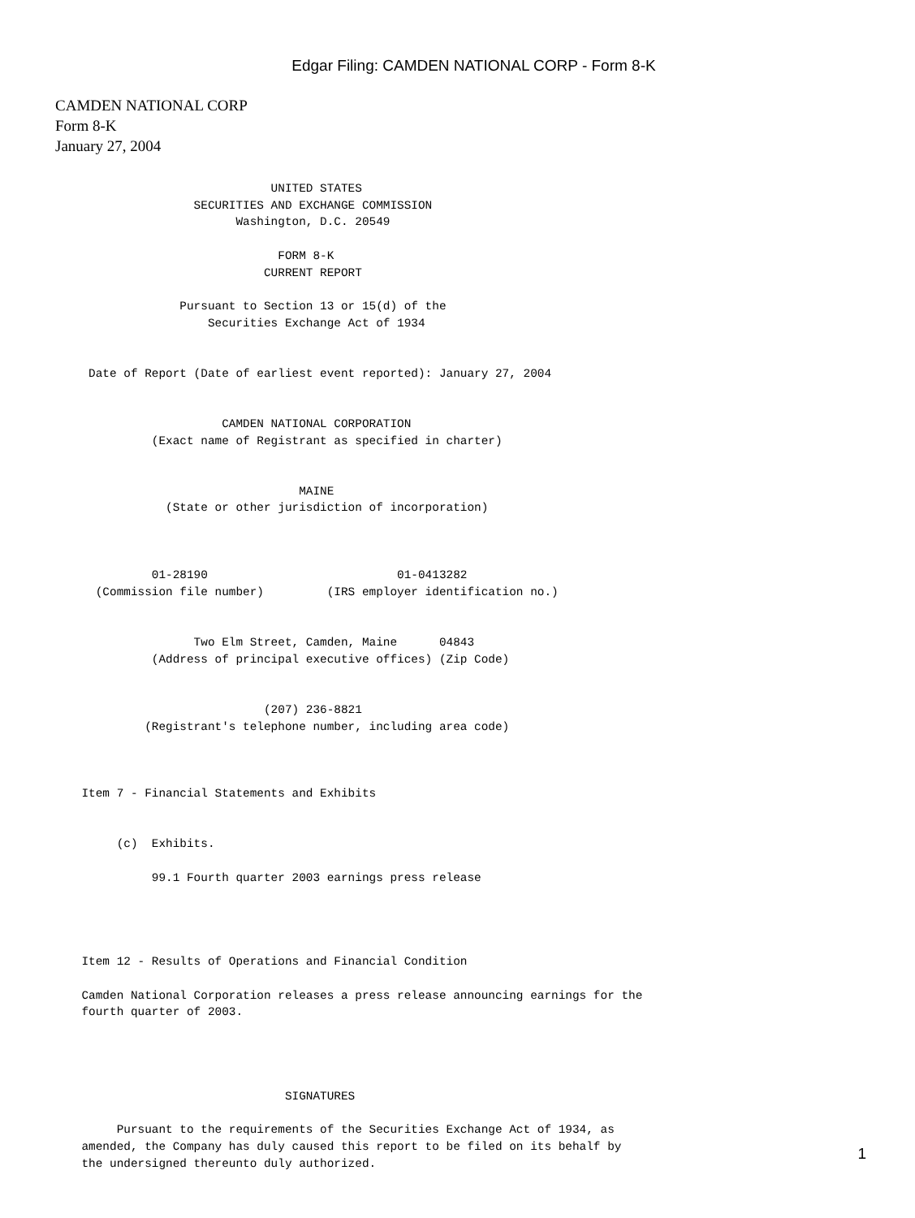Edgar Filing: CAMDEN NATIONAL CORP - Form 8-K
CAMDEN NATIONAL CORP
Form 8-K
January 27, 2004
                                  UNITED STATES
                       SECURITIES AND EXCHANGE COMMISSION
                             Washington, D.C. 20549

                                   FORM 8-K
                                 CURRENT REPORT

                     Pursuant to Section 13 or 15(d) of the
                         Securities Exchange Act of 1934


        Date of Report (Date of earliest event reported): January 27, 2004


                           CAMDEN NATIONAL CORPORATION
                 (Exact name of Registrant as specified in charter)


                                      MAINE
                   (State or other jurisdiction of incorporation)



                 01-28190                           01-0413282
         (Commission file number)         (IRS employer identification no.)


                       Two Elm Street, Camden, Maine      04843
                 (Address of principal executive offices) (Zip Code)


                                 (207) 236-8821
                (Registrant's telephone number, including area code)



       Item 7 - Financial Statements and Exhibits


            (c)  Exhibits.

                 99.1 Fourth quarter 2003 earnings press release




       Item 12 - Results of Operations and Financial Condition

       Camden National Corporation releases a press release announcing earnings for the
       fourth quarter of 2003.




                                    SIGNATURES

            Pursuant to the requirements of the Securities Exchange Act of 1934, as
       amended, the Company has duly caused this report to be filed on its behalf by
       the undersigned thereunto duly authorized.
1